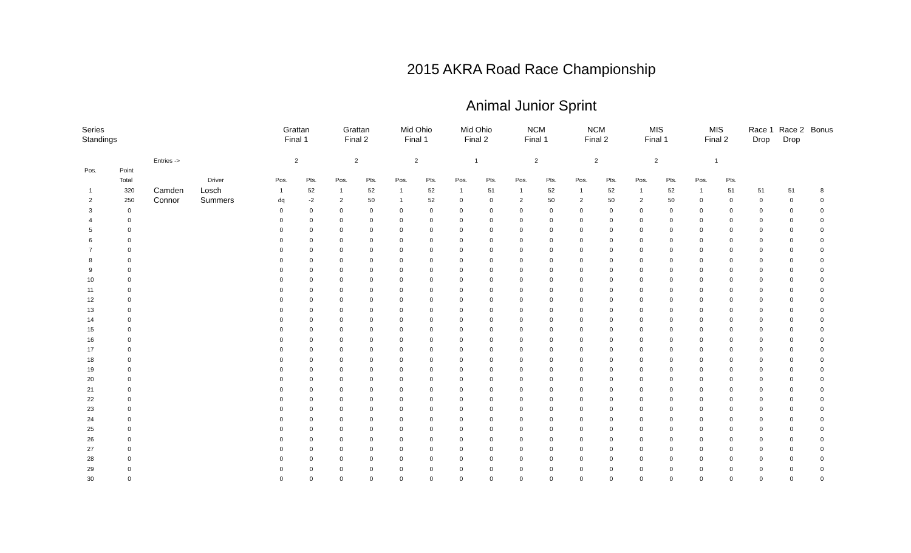2015 AKRA Road Race Championship
Animal Junior Sprint
| Series Standings | | | | Grattan Final 1 | | Grattan Final 2 | | Mid Ohio Final 1 | | Mid Ohio Final 2 | | NCM Final 1 | | NCM Final 2 | | MIS Final 1 | | MIS Final 2 | | Race 1 Drop | Race 2 Drop | Bonus |
| --- | --- | --- | --- | --- | --- | --- | --- | --- | --- | --- | --- | --- | --- | --- | --- | --- | --- | --- | --- | --- | --- | --- |
| | | Entries -> | | 2 | | 2 | | 2 | | 1 | | 2 | | 2 | | 2 | | 1 | | | | |
| Pos. | Point | | | | | | | | | | | | | | | | | | | | | |
| | Total | | Driver | Pos. | Pts. | Pos. | Pts. | Pos. | Pts. | Pos. | Pts. | Pos. | Pts. | Pos. | Pts. | Pos. | Pts. | Pos. | Pts. | | | |
| 1 | 320 | Camden | Losch | 1 | 52 | 1 | 52 | 1 | 52 | 1 | 51 | 1 | 52 | 1 | 52 | 1 | 52 | 1 | 51 | 51 | 51 | 8 |
| 2 | 250 | Connor | Summers | dq | -2 | 2 | 50 | 1 | 52 | 0 | 0 | 2 | 50 | 2 | 50 | 2 | 50 | 0 | 0 | 0 | 0 | 0 |
| 3 | 0 | | | 0 | 0 | 0 | 0 | 0 | 0 | 0 | 0 | 0 | 0 | 0 | 0 | 0 | 0 | 0 | 0 | 0 | 0 | 0 |
| 4 | 0 | | | 0 | 0 | 0 | 0 | 0 | 0 | 0 | 0 | 0 | 0 | 0 | 0 | 0 | 0 | 0 | 0 | 0 | 0 | 0 |
| 5 | 0 | | | 0 | 0 | 0 | 0 | 0 | 0 | 0 | 0 | 0 | 0 | 0 | 0 | 0 | 0 | 0 | 0 | 0 | 0 | 0 |
| 6 | 0 | | | 0 | 0 | 0 | 0 | 0 | 0 | 0 | 0 | 0 | 0 | 0 | 0 | 0 | 0 | 0 | 0 | 0 | 0 | 0 |
| 7 | 0 | | | 0 | 0 | 0 | 0 | 0 | 0 | 0 | 0 | 0 | 0 | 0 | 0 | 0 | 0 | 0 | 0 | 0 | 0 | 0 |
| 8 | 0 | | | 0 | 0 | 0 | 0 | 0 | 0 | 0 | 0 | 0 | 0 | 0 | 0 | 0 | 0 | 0 | 0 | 0 | 0 | 0 |
| 9 | 0 | | | 0 | 0 | 0 | 0 | 0 | 0 | 0 | 0 | 0 | 0 | 0 | 0 | 0 | 0 | 0 | 0 | 0 | 0 | 0 |
| 10 | 0 | | | 0 | 0 | 0 | 0 | 0 | 0 | 0 | 0 | 0 | 0 | 0 | 0 | 0 | 0 | 0 | 0 | 0 | 0 | 0 |
| 11 | 0 | | | 0 | 0 | 0 | 0 | 0 | 0 | 0 | 0 | 0 | 0 | 0 | 0 | 0 | 0 | 0 | 0 | 0 | 0 | 0 |
| 12 | 0 | | | 0 | 0 | 0 | 0 | 0 | 0 | 0 | 0 | 0 | 0 | 0 | 0 | 0 | 0 | 0 | 0 | 0 | 0 | 0 |
| 13 | 0 | | | 0 | 0 | 0 | 0 | 0 | 0 | 0 | 0 | 0 | 0 | 0 | 0 | 0 | 0 | 0 | 0 | 0 | 0 | 0 |
| 14 | 0 | | | 0 | 0 | 0 | 0 | 0 | 0 | 0 | 0 | 0 | 0 | 0 | 0 | 0 | 0 | 0 | 0 | 0 | 0 | 0 |
| 15 | 0 | | | 0 | 0 | 0 | 0 | 0 | 0 | 0 | 0 | 0 | 0 | 0 | 0 | 0 | 0 | 0 | 0 | 0 | 0 | 0 |
| 16 | 0 | | | 0 | 0 | 0 | 0 | 0 | 0 | 0 | 0 | 0 | 0 | 0 | 0 | 0 | 0 | 0 | 0 | 0 | 0 | 0 |
| 17 | 0 | | | 0 | 0 | 0 | 0 | 0 | 0 | 0 | 0 | 0 | 0 | 0 | 0 | 0 | 0 | 0 | 0 | 0 | 0 | 0 |
| 18 | 0 | | | 0 | 0 | 0 | 0 | 0 | 0 | 0 | 0 | 0 | 0 | 0 | 0 | 0 | 0 | 0 | 0 | 0 | 0 | 0 |
| 19 | 0 | | | 0 | 0 | 0 | 0 | 0 | 0 | 0 | 0 | 0 | 0 | 0 | 0 | 0 | 0 | 0 | 0 | 0 | 0 | 0 |
| 20 | 0 | | | 0 | 0 | 0 | 0 | 0 | 0 | 0 | 0 | 0 | 0 | 0 | 0 | 0 | 0 | 0 | 0 | 0 | 0 | 0 |
| 21 | 0 | | | 0 | 0 | 0 | 0 | 0 | 0 | 0 | 0 | 0 | 0 | 0 | 0 | 0 | 0 | 0 | 0 | 0 | 0 | 0 |
| 22 | 0 | | | 0 | 0 | 0 | 0 | 0 | 0 | 0 | 0 | 0 | 0 | 0 | 0 | 0 | 0 | 0 | 0 | 0 | 0 | 0 |
| 23 | 0 | | | 0 | 0 | 0 | 0 | 0 | 0 | 0 | 0 | 0 | 0 | 0 | 0 | 0 | 0 | 0 | 0 | 0 | 0 | 0 |
| 24 | 0 | | | 0 | 0 | 0 | 0 | 0 | 0 | 0 | 0 | 0 | 0 | 0 | 0 | 0 | 0 | 0 | 0 | 0 | 0 | 0 |
| 25 | 0 | | | 0 | 0 | 0 | 0 | 0 | 0 | 0 | 0 | 0 | 0 | 0 | 0 | 0 | 0 | 0 | 0 | 0 | 0 | 0 |
| 26 | 0 | | | 0 | 0 | 0 | 0 | 0 | 0 | 0 | 0 | 0 | 0 | 0 | 0 | 0 | 0 | 0 | 0 | 0 | 0 | 0 |
| 27 | 0 | | | 0 | 0 | 0 | 0 | 0 | 0 | 0 | 0 | 0 | 0 | 0 | 0 | 0 | 0 | 0 | 0 | 0 | 0 | 0 |
| 28 | 0 | | | 0 | 0 | 0 | 0 | 0 | 0 | 0 | 0 | 0 | 0 | 0 | 0 | 0 | 0 | 0 | 0 | 0 | 0 | 0 |
| 29 | 0 | | | 0 | 0 | 0 | 0 | 0 | 0 | 0 | 0 | 0 | 0 | 0 | 0 | 0 | 0 | 0 | 0 | 0 | 0 | 0 |
| 30 | 0 | | | 0 | 0 | 0 | 0 | 0 | 0 | 0 | 0 | 0 | 0 | 0 | 0 | 0 | 0 | 0 | 0 | 0 | 0 | 0 |